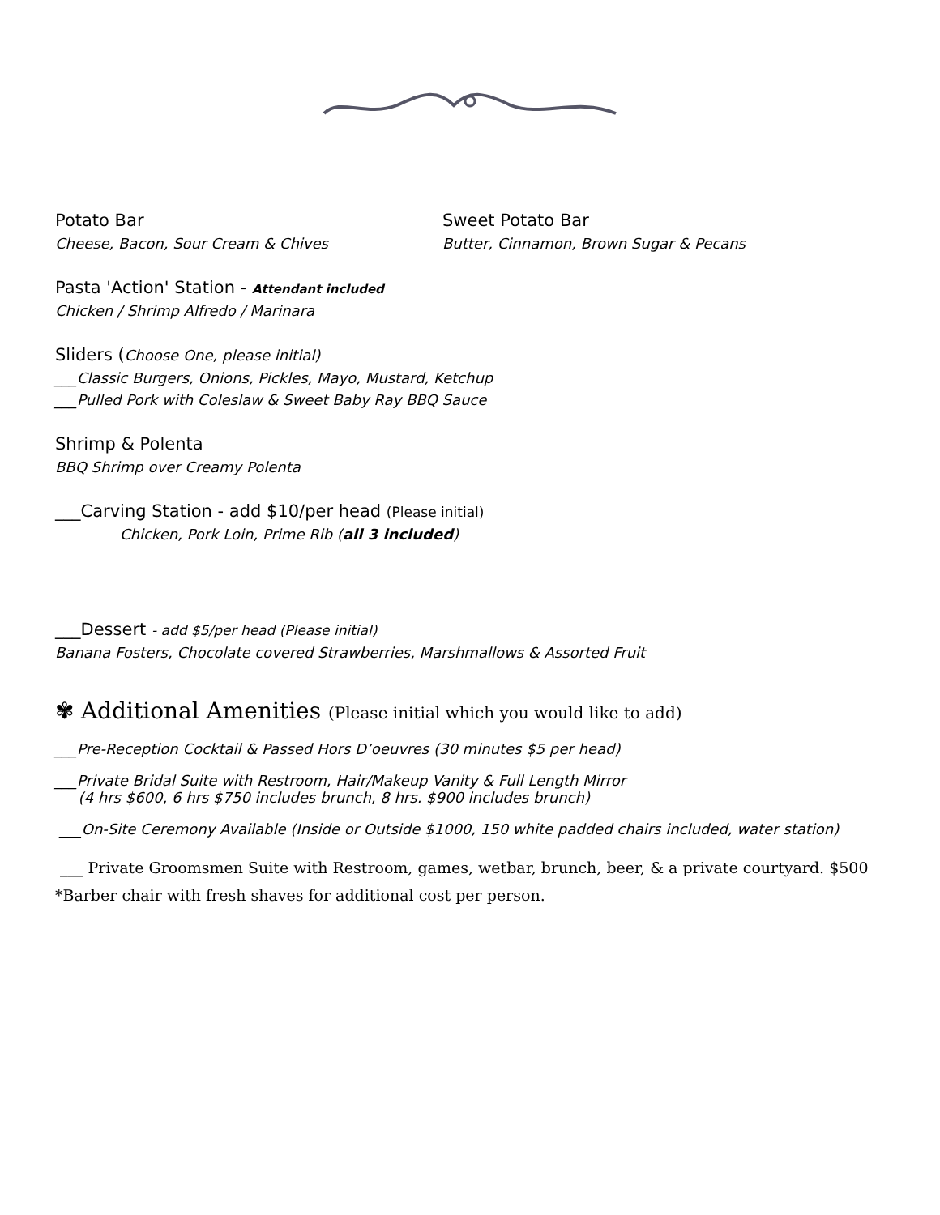Potato Bar
Cheese, Bacon, Sour Cream & Chives
Sweet Potato Bar
Butter, Cinnamon, Brown Sugar & Pecans
Pasta 'Action' Station - Attendant included
Chicken / Shrimp Alfredo / Marinara
Sliders (Choose One, please initial)
___Classic Burgers, Onions, Pickles, Mayo, Mustard, Ketchup
___Pulled Pork with Coleslaw & Sweet Baby Ray BBQ Sauce
Shrimp & Polenta
BBQ Shrimp over Creamy Polenta
___Carving Station - add $10/per head (Please initial)
Chicken, Pork Loin, Prime Rib (all 3 included)
___Dessert - add $5/per head (Please initial)
Banana Fosters, Chocolate covered Strawberries, Marshmallows & Assorted Fruit
✾ Additional Amenities (Please initial which you would like to add)
___Pre-Reception Cocktail & Passed Hors D’oeuvres (30 minutes $5 per head)
___Private Bridal Suite with Restroom, Hair/Makeup Vanity & Full Length Mirror
(4 hrs $600, 6 hrs $750 includes brunch, 8 hrs. $900 includes brunch)
___On-Site Ceremony Available (Inside or Outside $1000, 150 white padded chairs included, water station)
___ Private Groomsmen Suite with Restroom, games, wetbar, brunch, beer, & a private courtyard. $500
*Barber chair with fresh shaves for additional cost per person.